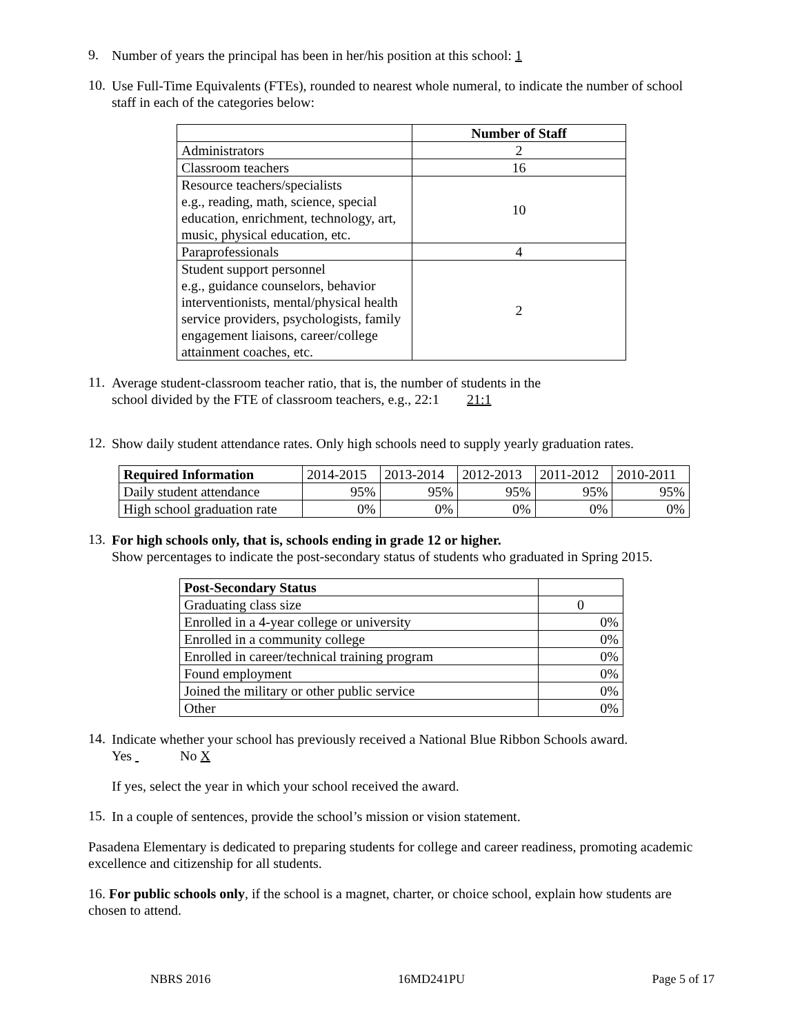9.
Number of years the principal has been in her/his position at this school: 1
10.
Use Full-Time Equivalents (FTEs), rounded to nearest whole numeral, to indicate the number of school staff in each of the categories below:
| | Number of Staff |
| Administrators | 2 |
| Classroom teachers | 16 |
| Resource teachers/specialists e.g., reading, math, science, special education, enrichment, technology, art, music, physical education, etc. | 10 |
| Paraprofessionals | 4 |
| Student support personnel e.g., guidance counselors, behavior interventionists, mental/physical health service providers, psychologists, family engagement liaisons, career/college attainment coaches, etc. | 2 |
11.
Average student-classroom teacher ratio, that is, the number of students in the
school divided by the FTE of classroom teachers, e.g., 22:1 21:1
12.
Show daily student attendance rates. Only high schools need to supply yearly graduation rates.
| Required Information | 2014-2015 | 2013-2014 | 2012-2013 | 2011-2012 | 2010-2011 |
| Daily student attendance | 95% | 95% | 95% | 95% | 95% |
| High school graduation rate | 0% | 0% | 0% | 0% | 0% |
13.
For high schools only, that is, schools ending in grade 12 or higher.
Show percentages to indicate the post-secondary status of students who graduated in Spring 2015.
| Post-Secondary Status | |
| Graduating class size | 0 |
| Enrolled in a 4-year college or university | 0% |
| Enrolled in a community college | 0% |
| Enrolled in career/technical training program | 0% |
| Found employment | 0% |
| Joined the military or other public service | 0% |
| Other | 0% |
14.
Indicate whether your school has previously received a National Blue Ribbon Schools award.
Yes No X
If yes, select the year in which your school received the award.
15.
In a couple of sentences, provide the school’s mission or vision statement.
Pasadena Elementary is dedicated to preparing students for college and career readiness, promoting academic excellence and citizenship for all students.
16. For public schools only, if the school is a magnet, charter, or choice school, explain how students are chosen to attend.
NBRS 2016 16MD241PU Page 5 of 17